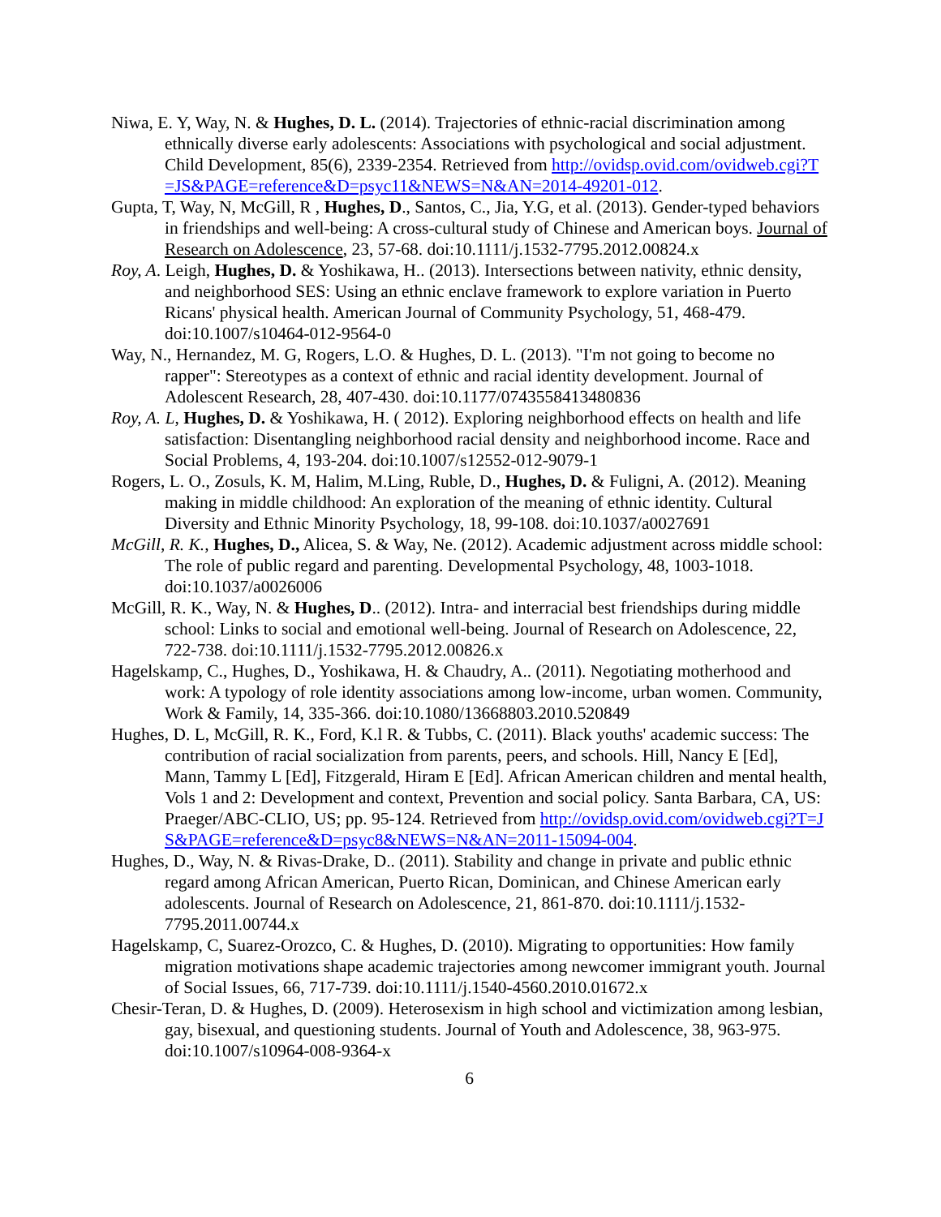Niwa, E. Y, Way, N. & Hughes, D. L. (2014). Trajectories of ethnic-racial discrimination among ethnically diverse early adolescents: Associations with psychological and social adjustment. Child Development, 85(6), 2339-2354. Retrieved from http://ovidsp.ovid.com/ovidweb.cgi?T=JS&PAGE=reference&D=psyc11&NEWS=N&AN=2014-49201-012.
Gupta, T, Way, N, McGill, R , Hughes, D., Santos, C., Jia, Y.G, et al. (2013). Gender-typed behaviors in friendships and well-being: A cross-cultural study of Chinese and American boys. Journal of Research on Adolescence, 23, 57-68. doi:10.1111/j.1532-7795.2012.00824.x
Roy, A. Leigh, Hughes, D. & Yoshikawa, H.. (2013). Intersections between nativity, ethnic density, and neighborhood SES: Using an ethnic enclave framework to explore variation in Puerto Ricans' physical health. American Journal of Community Psychology, 51, 468-479. doi:10.1007/s10464-012-9564-0
Way, N., Hernandez, M. G, Rogers, L.O. & Hughes, D. L. (2013). "I'm not going to become no rapper": Stereotypes as a context of ethnic and racial identity development. Journal of Adolescent Research, 28, 407-430. doi:10.1177/0743558413480836
Roy, A. L, Hughes, D. & Yoshikawa, H. ( 2012). Exploring neighborhood effects on health and life satisfaction: Disentangling neighborhood racial density and neighborhood income. Race and Social Problems, 4, 193-204. doi:10.1007/s12552-012-9079-1
Rogers, L. O., Zosuls, K. M, Halim, M.Ling, Ruble, D., Hughes, D. & Fuligni, A. (2012). Meaning making in middle childhood: An exploration of the meaning of ethnic identity. Cultural Diversity and Ethnic Minority Psychology, 18, 99-108. doi:10.1037/a0027691
McGill, R. K., Hughes, D., Alicea, S. & Way, Ne. (2012). Academic adjustment across middle school: The role of public regard and parenting. Developmental Psychology, 48, 1003-1018. doi:10.1037/a0026006
McGill, R. K., Way, N. & Hughes, D.. (2012). Intra- and interracial best friendships during middle school: Links to social and emotional well-being. Journal of Research on Adolescence, 22, 722-738. doi:10.1111/j.1532-7795.2012.00826.x
Hagelskamp, C., Hughes, D., Yoshikawa, H. & Chaudry, A.. (2011). Negotiating motherhood and work: A typology of role identity associations among low-income, urban women. Community, Work & Family, 14, 335-366. doi:10.1080/13668803.2010.520849
Hughes, D. L, McGill, R. K., Ford, K.l R. & Tubbs, C. (2011). Black youths' academic success: The contribution of racial socialization from parents, peers, and schools. Hill, Nancy E [Ed], Mann, Tammy L [Ed], Fitzgerald, Hiram E [Ed]. African American children and mental health, Vols 1 and 2: Development and context, Prevention and social policy. Santa Barbara, CA, US: Praeger/ABC-CLIO, US; pp. 95-124. Retrieved from http://ovidsp.ovid.com/ovidweb.cgi?T=JS&PAGE=reference&D=psyc8&NEWS=N&AN=2011-15094-004.
Hughes, D., Way, N. & Rivas-Drake, D.. (2011). Stability and change in private and public ethnic regard among African American, Puerto Rican, Dominican, and Chinese American early adolescents. Journal of Research on Adolescence, 21, 861-870. doi:10.1111/j.1532-7795.2011.00744.x
Hagelskamp, C, Suarez-Orozco, C. & Hughes, D. (2010). Migrating to opportunities: How family migration motivations shape academic trajectories among newcomer immigrant youth. Journal of Social Issues, 66, 717-739. doi:10.1111/j.1540-4560.2010.01672.x
Chesir-Teran, D. & Hughes, D. (2009). Heterosexism in high school and victimization among lesbian, gay, bisexual, and questioning students. Journal of Youth and Adolescence, 38, 963-975. doi:10.1007/s10964-008-9364-x
6